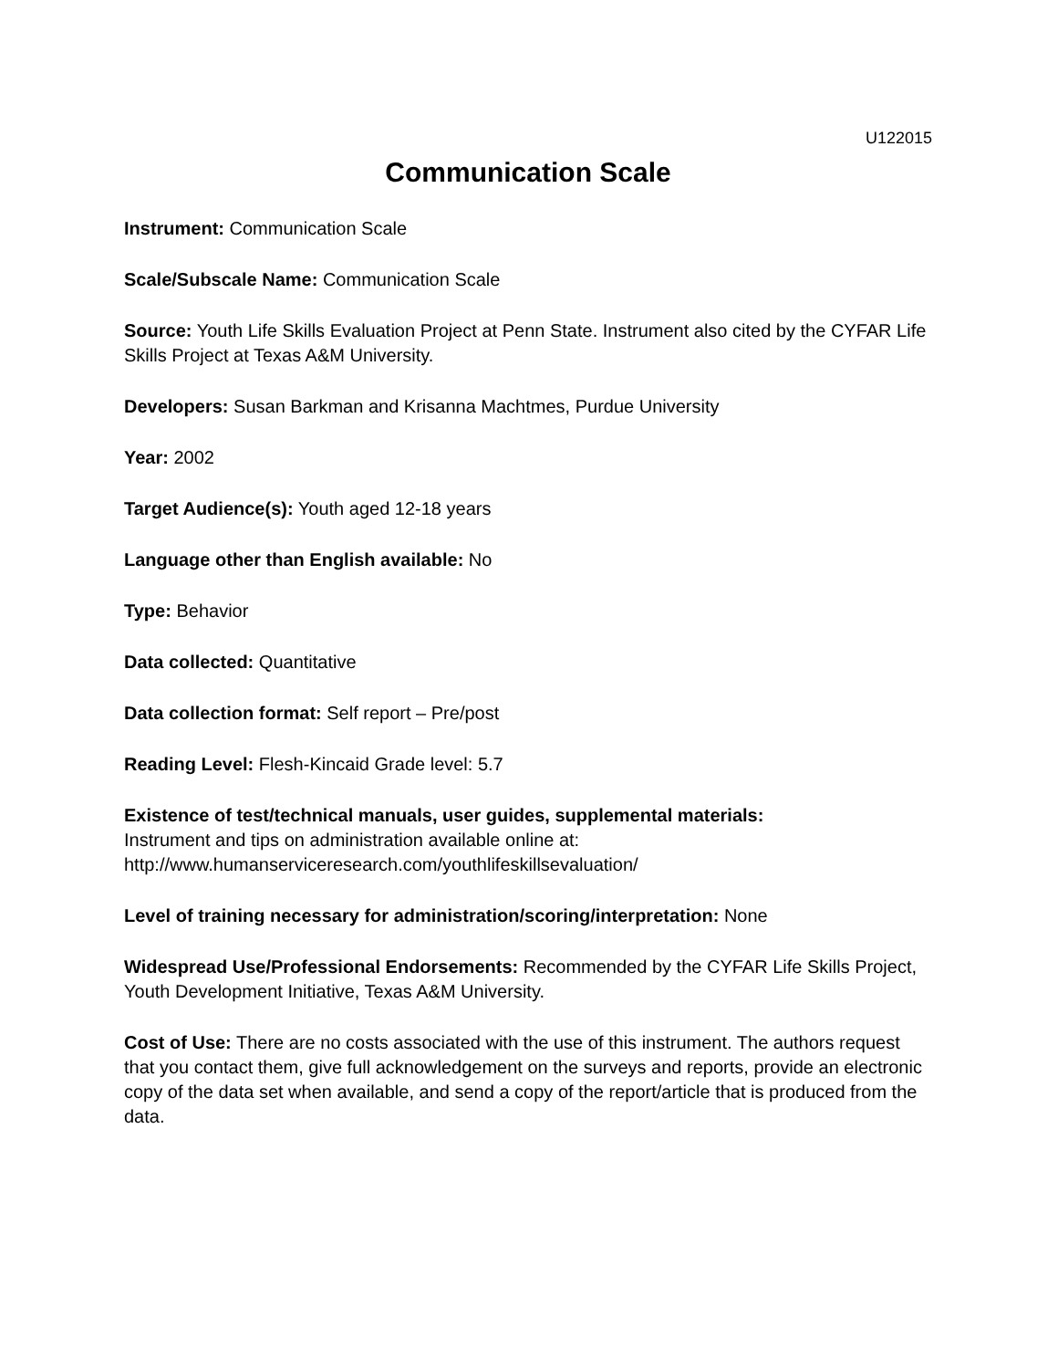U122015
Communication Scale
Instrument: Communication Scale
Scale/Subscale Name: Communication Scale
Source: Youth Life Skills Evaluation Project at Penn State. Instrument also cited by the CYFAR Life Skills Project at Texas A&M University.
Developers: Susan Barkman and Krisanna Machtmes, Purdue University
Year: 2002
Target Audience(s): Youth aged 12-18 years
Language other than English available: No
Type: Behavior
Data collected: Quantitative
Data collection format: Self report – Pre/post
Reading Level: Flesh-Kincaid Grade level: 5.7
Existence of test/technical manuals, user guides, supplemental materials:
Instrument and tips on administration available online at:
http://www.humanserviceresearch.com/youthlifeskillsevaluation/
Level of training necessary for administration/scoring/interpretation: None
Widespread Use/Professional Endorsements: Recommended by the CYFAR Life Skills Project, Youth Development Initiative, Texas A&M University.
Cost of Use: There are no costs associated with the use of this instrument. The authors request that you contact them, give full acknowledgement on the surveys and reports, provide an electronic copy of the data set when available, and send a copy of the report/article that is produced from the data.